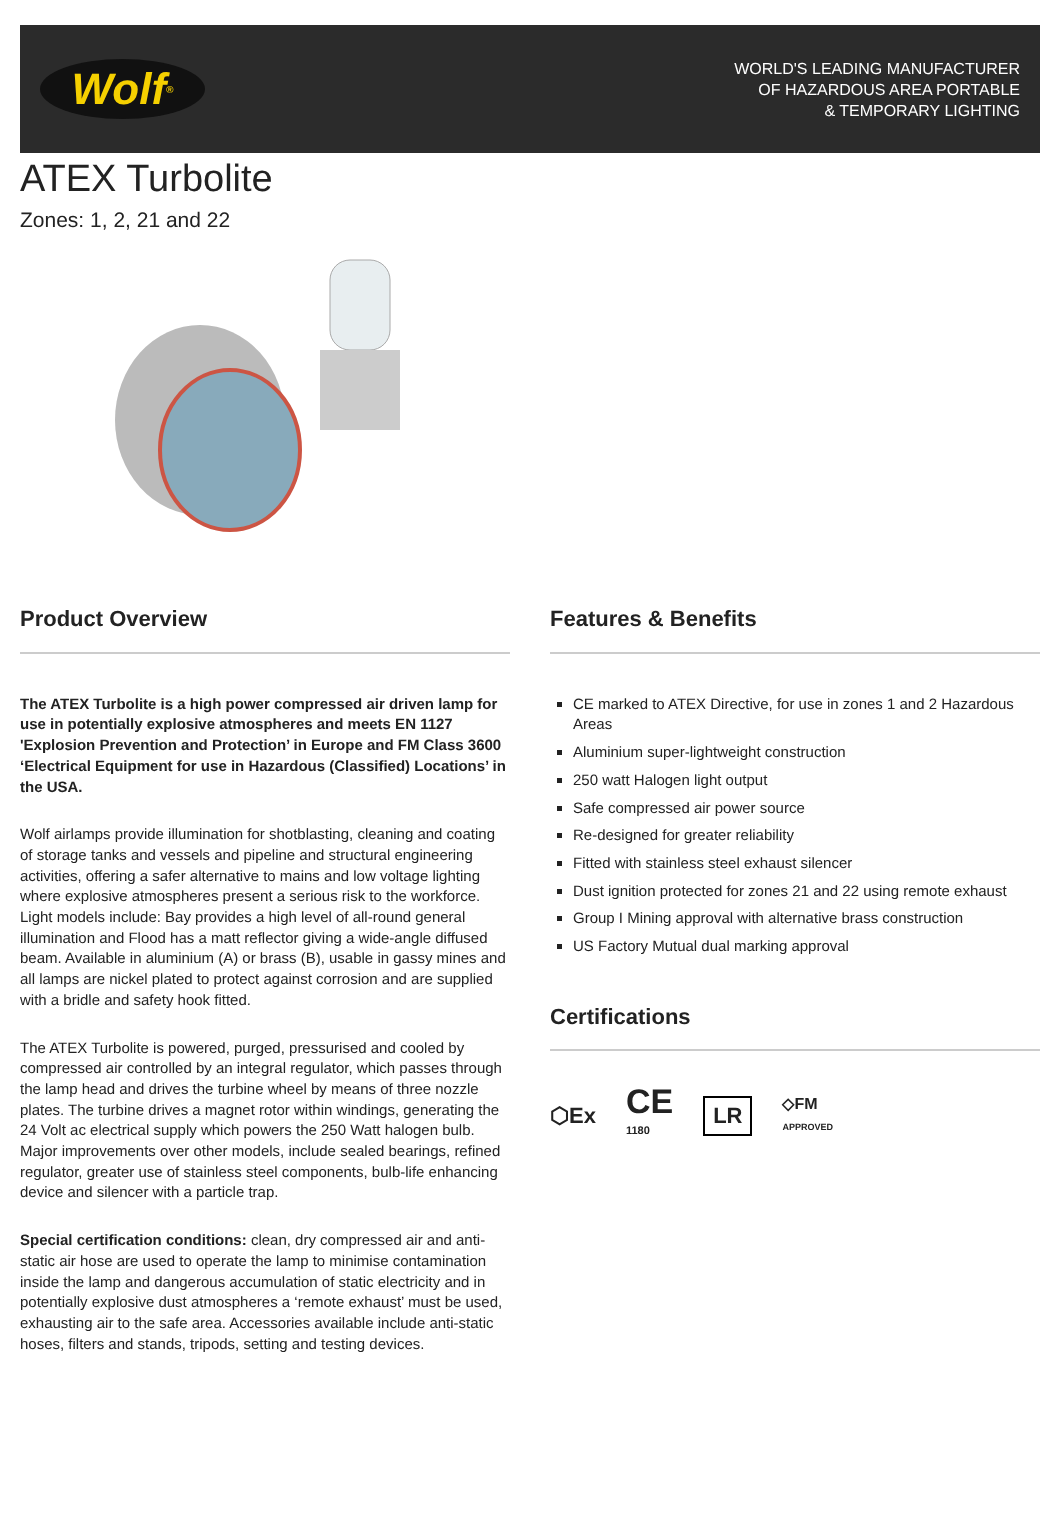Wolf<sup>®</sup>
WORLD'S LEADING MANUFACTURER
OF HAZARDOUS AREA PORTABLE
& TEMPORARY LIGHTING
ATEX Turbolite
Zones: 1, 2, 21 and 22
Product Overview
The ATEX Turbolite is a high power compressed air driven lamp for use in potentially explosive atmospheres and meets EN 1127 'Explosion Prevention and Protection’ in Europe and FM Class 3600 ‘Electrical Equipment for use in Hazardous (Classified) Locations’ in the USA.
Wolf airlamps provide illumination for shotblasting, cleaning and coating of storage tanks and vessels and pipeline and structural engineering activities, offering a safer alternative to mains and low voltage lighting where explosive atmospheres present a serious risk to the workforce. Light models include: Bay provides a high level of all-round general illumination and Flood has a matt reflector giving a wide-angle diffused beam. Available in aluminium (A) or brass (B), usable in gassy mines and all lamps are nickel plated to protect against corrosion and are supplied with a bridle and safety hook fitted.
The ATEX Turbolite is powered, purged, pressurised and cooled by compressed air controlled by an integral regulator, which passes through the lamp head and drives the turbine wheel by means of three nozzle plates. The turbine drives a magnet rotor within windings, generating the 24 Volt ac electrical supply which powers the 250 Watt halogen bulb. Major improvements over other models, include sealed bearings, refined regulator, greater use of stainless steel components, bulb-life enhancing device and silencer with a particle trap.
Special certification conditions: clean, dry compressed air and anti-static air hose are used to operate the lamp to minimise contamination inside the lamp and dangerous accumulation of static electricity and in potentially explosive dust atmospheres a ‘remote exhaust’ must be used, exhausting air to the safe area. Accessories available include anti-static hoses, filters and stands, tripods, setting and testing devices.
Features & Benefits
CE marked to ATEX Directive, for use in zones 1 and 2 Hazardous Areas
Aluminium super-lightweight construction
250 watt Halogen light output
Safe compressed air power source
Re-designed for greater reliability
Fitted with stainless steel exhaust silencer
Dust ignition protected for zones 21 and 22 using remote exhaust
Group I Mining approval with alternative brass construction
US Factory Mutual dual marking approval
Certifications
⬡Ex CE
1180 LR ◇FM
APPROVED